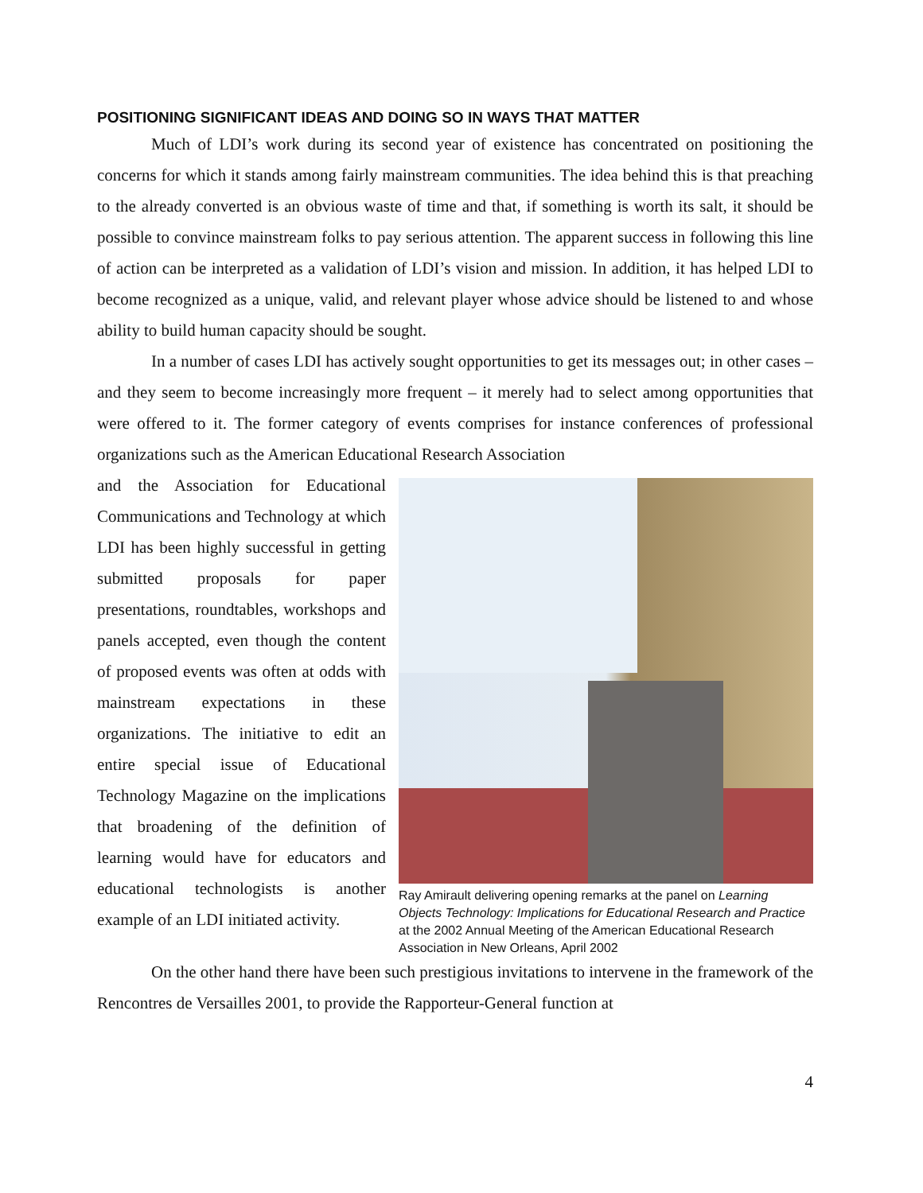POSITIONING SIGNIFICANT IDEAS AND DOING SO IN WAYS THAT MATTER
Much of LDI’s work during its second year of existence has concentrated on positioning the concerns for which it stands among fairly mainstream communities. The idea behind this is that preaching to the already converted is an obvious waste of time and that, if something is worth its salt, it should be possible to convince mainstream folks to pay serious attention. The apparent success in following this line of action can be interpreted as a validation of LDI’s vision and mission. In addition, it has helped LDI to become recognized as a unique, valid, and relevant player whose advice should be listened to and whose ability to build human capacity should be sought.
In a number of cases LDI has actively sought opportunities to get its messages out; in other cases – and they seem to become increasingly more frequent – it merely had to select among opportunities that were offered to it. The former category of events comprises for instance conferences of professional organizations such as the American Educational Research Association
and the Association for Educational Communications and Technology at which LDI has been highly successful in getting submitted proposals for paper presentations, roundtables, workshops and panels accepted, even though the content of proposed events was often at odds with mainstream expectations in these organizations. The initiative to edit an entire special issue of Educational Technology Magazine on the implications that broadening of the definition of learning would have for educators and educational technologists is another example of an LDI initiated activity.
Ray Amirault delivering opening remarks at the panel on Learning Objects Technology: Implications for Educational Research and Practice at the 2002 Annual Meeting of the American Educational Research Association in New Orleans, April 2002
On the other hand there have been such prestigious invitations to intervene in the framework of the Rencontres de Versailles 2001, to provide the Rapporteur-General function at
4